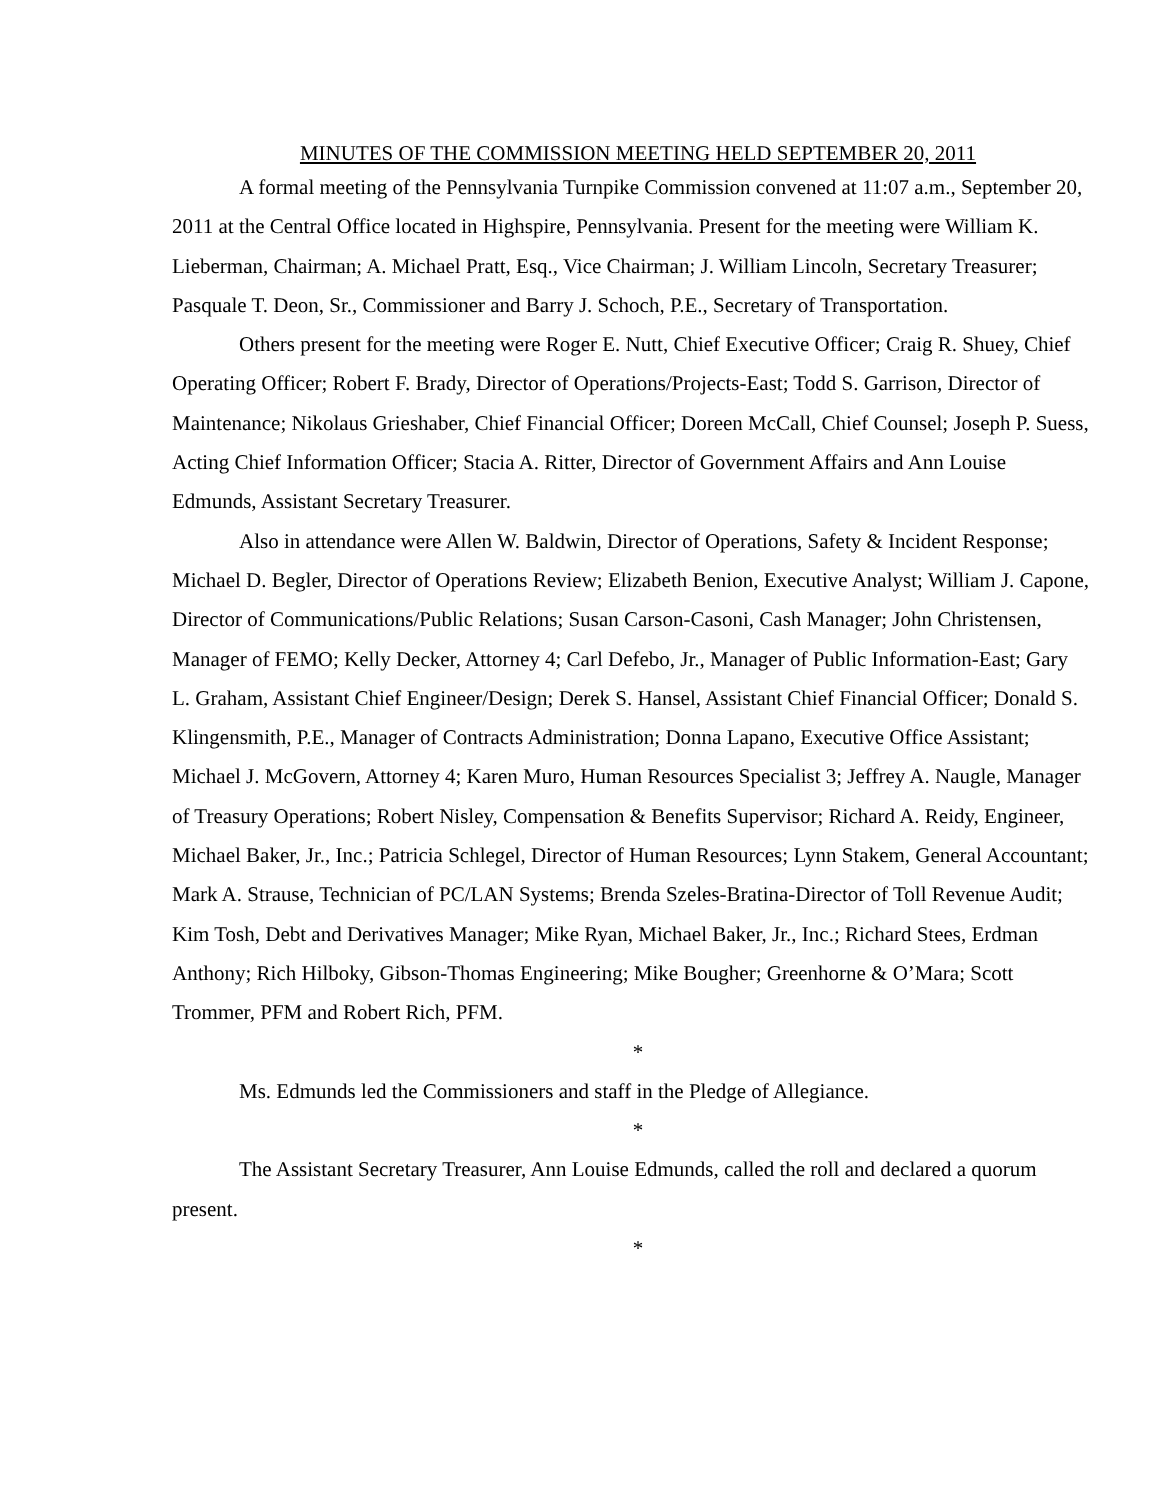MINUTES OF THE COMMISSION MEETING HELD SEPTEMBER 20, 2011
A formal meeting of the Pennsylvania Turnpike Commission convened at 11:07 a.m., September 20, 2011 at the Central Office located in Highspire, Pennsylvania. Present for the meeting were William K. Lieberman, Chairman; A. Michael Pratt, Esq., Vice Chairman; J. William Lincoln, Secretary Treasurer; Pasquale T. Deon, Sr., Commissioner and Barry J. Schoch, P.E., Secretary of Transportation.
Others present for the meeting were Roger E. Nutt, Chief Executive Officer; Craig R. Shuey, Chief Operating Officer; Robert F. Brady, Director of Operations/Projects-East; Todd S. Garrison, Director of Maintenance; Nikolaus Grieshaber, Chief Financial Officer; Doreen McCall, Chief Counsel; Joseph P. Suess, Acting Chief Information Officer; Stacia A. Ritter, Director of Government Affairs and Ann Louise Edmunds, Assistant Secretary Treasurer.
Also in attendance were Allen W. Baldwin, Director of Operations, Safety & Incident Response; Michael D. Begler, Director of Operations Review; Elizabeth Benion, Executive Analyst; William J. Capone, Director of Communications/Public Relations; Susan Carson-Casoni, Cash Manager; John Christensen, Manager of FEMO; Kelly Decker, Attorney 4; Carl Defebo, Jr., Manager of Public Information-East; Gary L. Graham, Assistant Chief Engineer/Design; Derek S. Hansel, Assistant Chief Financial Officer; Donald S. Klingensmith, P.E., Manager of Contracts Administration; Donna Lapano, Executive Office Assistant; Michael J. McGovern, Attorney 4; Karen Muro, Human Resources Specialist 3; Jeffrey A. Naugle, Manager of Treasury Operations; Robert Nisley, Compensation & Benefits Supervisor; Richard A. Reidy, Engineer, Michael Baker, Jr., Inc.; Patricia Schlegel, Director of Human Resources; Lynn Stakem, General Accountant; Mark A. Strause, Technician of PC/LAN Systems; Brenda Szeles-Bratina-Director of Toll Revenue Audit; Kim Tosh, Debt and Derivatives Manager; Mike Ryan, Michael Baker, Jr., Inc.; Richard Stees, Erdman Anthony; Rich Hilboky, Gibson-Thomas Engineering; Mike Bougher; Greenhorne & O’Mara; Scott Trommer, PFM and Robert Rich, PFM.
*
Ms. Edmunds led the Commissioners and staff in the Pledge of Allegiance.
*
The Assistant Secretary Treasurer, Ann Louise Edmunds, called the roll and declared a quorum present.
*